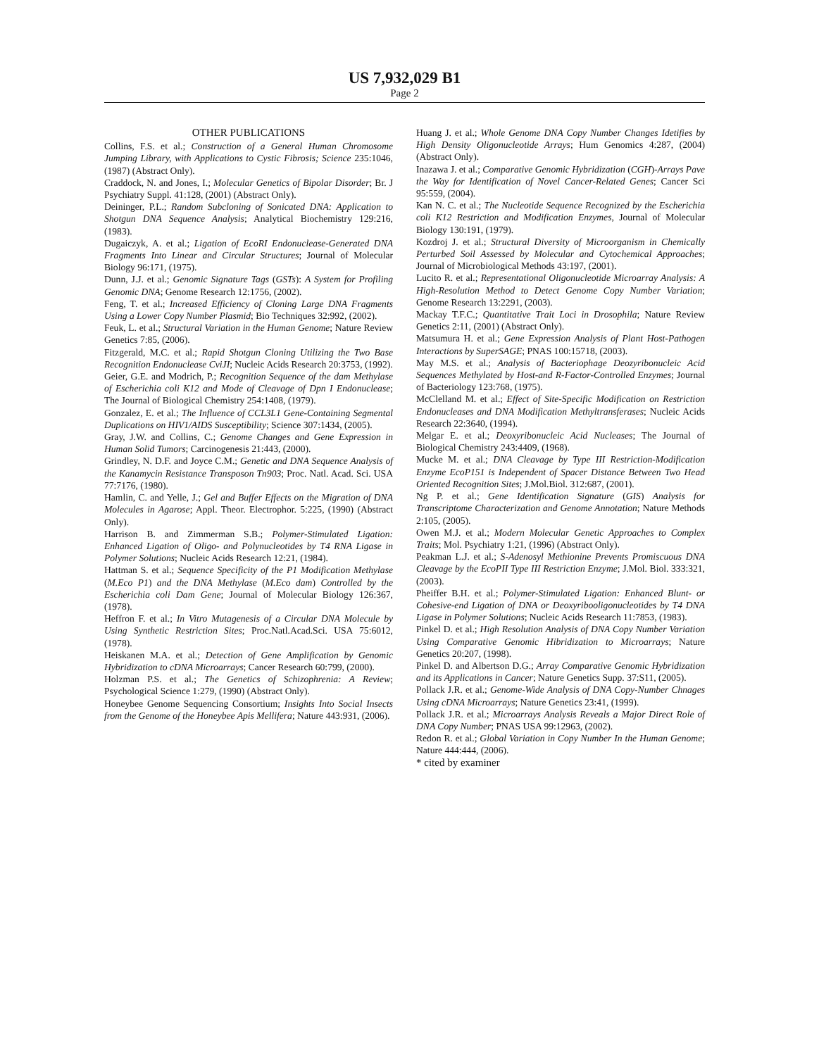US 7,932,029 B1
Page 2
OTHER PUBLICATIONS
Collins, F.S. et al.; Construction of a General Human Chromosome Jumping Library, with Applications to Cystic Fibrosis; Science 235:1046, (1987) (Abstract Only).
Craddock, N. and Jones, I.; Molecular Genetics of Bipolar Disorder; Br. J Psychiatry Suppl. 41:128, (2001) (Abstract Only).
Deininger, P.L.; Random Subcloning of Sonicated DNA: Application to Shotgun DNA Sequence Analysis; Analytical Biochemistry 129:216, (1983).
Dugaiczyk, A. et al.; Ligation of EcoRI Endonuclease-Generated DNA Fragments Into Linear and Circular Structures; Journal of Molecular Biology 96:171, (1975).
Dunn, J.J. et al.; Genomic Signature Tags (GSTs): A System for Profiling Genomic DNA; Genome Research 12:1756, (2002).
Feng, T. et al.; Increased Efficiency of Cloning Large DNA Fragments Using a Lower Copy Number Plasmid; Bio Techniques 32:992, (2002).
Feuk, L. et al.; Structural Variation in the Human Genome; Nature Review Genetics 7:85, (2006).
Fitzgerald, M.C. et al.; Rapid Shotgun Cloning Utilizing the Two Base Recognition Endonuclease CviJI; Nucleic Acids Research 20:3753, (1992).
Geier, G.E. and Modrich, P.; Recognition Sequence of the dam Methylase of Escherichia coli K12 and Mode of Cleavage of Dpn I Endonuclease; The Journal of Biological Chemistry 254:1408, (1979).
Gonzalez, E. et al.; The Influence of CCL3L1 Gene-Containing Segmental Duplications on HIV1/AIDS Susceptibility; Science 307:1434, (2005).
Gray, J.W. and Collins, C.; Genome Changes and Gene Expression in Human Solid Tumors; Carcinogenesis 21:443, (2000).
Grindley, N. D.F. and Joyce C.M.; Genetic and DNA Sequence Analysis of the Kanamycin Resistance Transposon Tn903; Proc. Natl. Acad. Sci. USA 77:7176, (1980).
Hamlin, C. and Yelle, J.; Gel and Buffer Effects on the Migration of DNA Molecules in Agarose; Appl. Theor. Electrophor. 5:225, (1990) (Abstract Only).
Harrison B. and Zimmerman S.B.; Polymer-Stimulated Ligation: Enhanced Ligation of Oligo- and Polynucleotides by T4 RNA Ligase in Polymer Solutions; Nucleic Acids Research 12:21, (1984).
Hattman S. et al.; Sequence Specificity of the P1 Modification Methylase (M.Eco P1) and the DNA Methylase (M.Eco dam) Controlled by the Escherichia coli Dam Gene; Journal of Molecular Biology 126:367, (1978).
Heffron F. et al.; In Vitro Mutagenesis of a Circular DNA Molecule by Using Synthetic Restriction Sites; Proc.Natl.Acad.Sci. USA 75:6012, (1978).
Heiskanen M.A. et al.; Detection of Gene Amplification by Genomic Hybridization to cDNA Microarrays; Cancer Research 60:799, (2000).
Holzman P.S. et al.; The Genetics of Schizophrenia: A Review; Psychological Science 1:279, (1990) (Abstract Only).
Honeybee Genome Sequencing Consortium; Insights Into Social Insects from the Genome of the Honeybee Apis Mellifera; Nature 443:931, (2006).
Huang J. et al.; Whole Genome DNA Copy Number Changes Idetifies by High Density Oligonucleotide Arrays; Hum Genomics 4:287, (2004) (Abstract Only).
Inazawa J. et al.; Comparative Genomic Hybridization (CGH)-Arrays Pave the Way for Identification of Novel Cancer-Related Genes; Cancer Sci 95:559, (2004).
Kan N. C. et al.; The Nucleotide Sequence Recognized by the Escherichia coli K12 Restriction and Modification Enzymes, Journal of Molecular Biology 130:191, (1979).
Kozdroj J. et al.; Structural Diversity of Microorganism in Chemically Perturbed Soil Assessed by Molecular and Cytochemical Approaches; Journal of Microbiological Methods 43:197, (2001).
Lucito R. et al.; Representational Oligonucleotide Microarray Analysis: A High-Resolution Method to Detect Genome Copy Number Variation; Genome Research 13:2291, (2003).
Mackay T.F.C.; Quantitative Trait Loci in Drosophila; Nature Review Genetics 2:11, (2001) (Abstract Only).
Matsumura H. et al.; Gene Expression Analysis of Plant Host-Pathogen Interactions by SuperSAGE; PNAS 100:15718, (2003).
May M.S. et al.; Analysis of Bacteriophage Deozyribonucleic Acid Sequences Methylated by Host-and R-Factor-Controlled Enzymes; Journal of Bacteriology 123:768, (1975).
McClelland M. et al.; Effect of Site-Specific Modification on Restriction Endonucleases and DNA Modification Methyltransferases; Nucleic Acids Research 22:3640, (1994).
Melgar E. et al.; Deoxyribonucleic Acid Nucleases; The Journal of Biological Chemistry 243:4409, (1968).
Mucke M. et al.; DNA Cleavage by Type III Restriction-Modification Enzyme EcoP151 is Independent of Spacer Distance Between Two Head Oriented Recognition Sites; J.Mol.Biol. 312:687, (2001).
Ng P. et al.; Gene Identification Signature (GIS) Analysis for Transcriptome Characterization and Genome Annotation; Nature Methods 2:105, (2005).
Owen M.J. et al.; Modern Molecular Genetic Approaches to Complex Traits; Mol. Psychiatry 1:21, (1996) (Abstract Only).
Peakman L.J. et al.; S-Adenosyl Methionine Prevents Promiscuous DNA Cleavage by the EcoPII Type III Restriction Enzyme; J.Mol. Biol. 333:321, (2003).
Pheiffer B.H. et al.; Polymer-Stimulated Ligation: Enhanced Blunt- or Cohesive-end Ligation of DNA or Deoxyribooligonucleotides by T4 DNA Ligase in Polymer Solutions; Nucleic Acids Research 11:7853, (1983).
Pinkel D. et al.; High Resolution Analysis of DNA Copy Number Variation Using Comparative Genomic Hibridization to Microarrays; Nature Genetics 20:207, (1998).
Pinkel D. and Albertson D.G.; Array Comparative Genomic Hybridization and its Applications in Cancer; Nature Genetics Supp. 37:S11, (2005).
Pollack J.R. et al.; Genome-Wide Analysis of DNA Copy-Number Chnages Using cDNA Microarrays; Nature Genetics 23:41, (1999).
Pollack J.R. et al.; Microarrays Analysis Reveals a Major Direct Role of DNA Copy Number; PNAS USA 99:12963, (2002).
Redon R. et al.; Global Variation in Copy Number In the Human Genome; Nature 444:444, (2006).
* cited by examiner